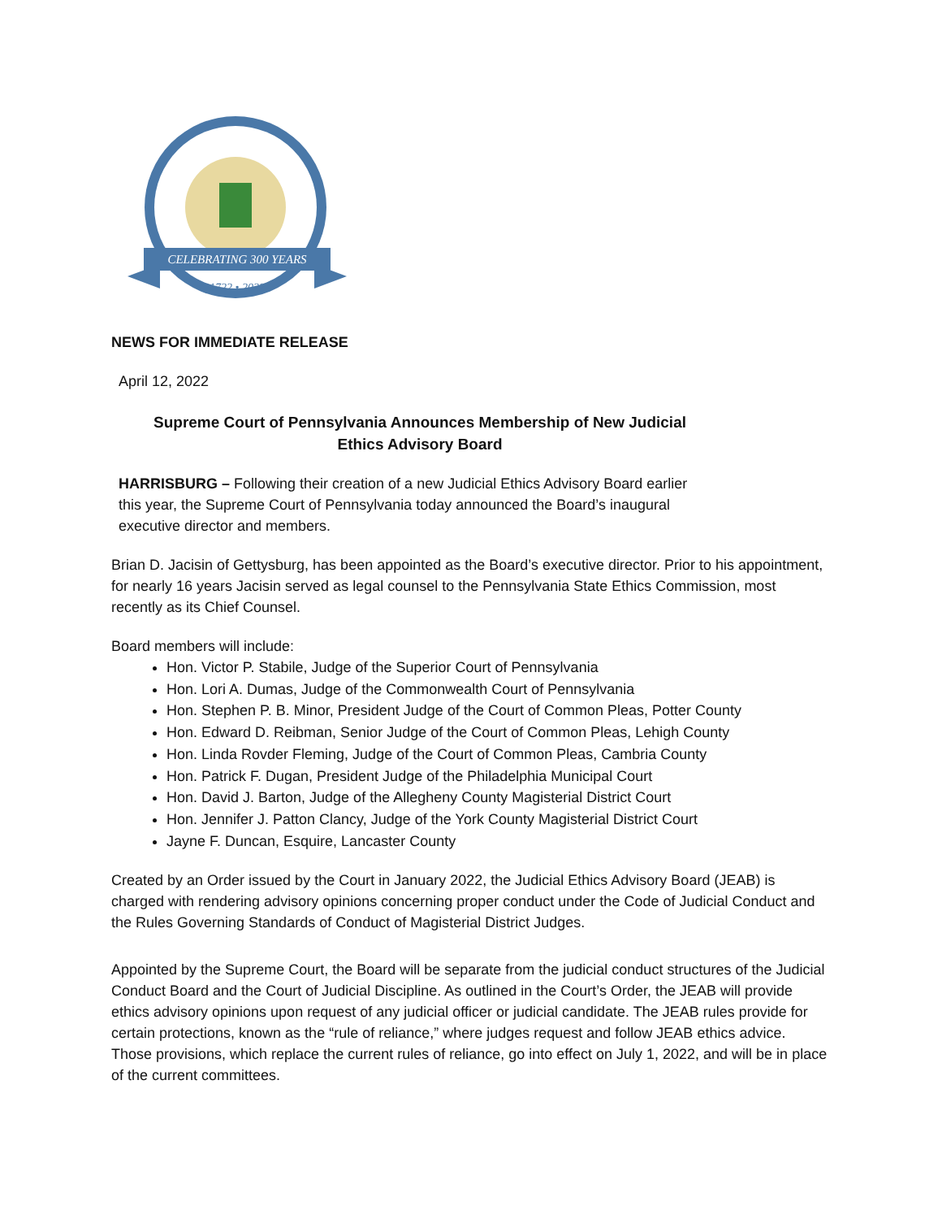CELEBRATING 300 YEARS
1722 • 2022
NEWS FOR IMMEDIATE RELEASE
April 12, 2022
Supreme Court of Pennsylvania Announces Membership of New Judicial
Ethics Advisory Board
HARRISBURG – Following their creation of a new Judicial Ethics Advisory Board earlier
this year, the Supreme Court of Pennsylvania today announced the Board’s inaugural
executive director and members.
Brian D. Jacisin of Gettysburg, has been appointed as the Board’s executive director. Prior to his appointment, for nearly 16 years Jacisin served as legal counsel to the Pennsylvania State Ethics Commission, most recently as its Chief Counsel.
Board members will include:
Hon. Victor P. Stabile, Judge of the Superior Court of Pennsylvania
Hon. Lori A. Dumas, Judge of the Commonwealth Court of Pennsylvania
Hon. Stephen P. B. Minor, President Judge of the Court of Common Pleas, Potter County
Hon. Edward D. Reibman, Senior Judge of the Court of Common Pleas, Lehigh County
Hon. Linda Rovder Fleming, Judge of the Court of Common Pleas, Cambria County
Hon. Patrick F. Dugan, President Judge of the Philadelphia Municipal Court
Hon. David J. Barton, Judge of the Allegheny County Magisterial District Court
Hon. Jennifer J. Patton Clancy, Judge of the York County Magisterial District Court
Jayne F. Duncan, Esquire, Lancaster County
Created by an Order issued by the Court in January 2022, the Judicial Ethics Advisory Board (JEAB) is charged with rendering advisory opinions concerning proper conduct under the Code of Judicial Conduct and the Rules Governing Standards of Conduct of Magisterial District Judges.
Appointed by the Supreme Court, the Board will be separate from the judicial conduct structures of the Judicial Conduct Board and the Court of Judicial Discipline. As outlined in the Court’s Order, the JEAB will provide ethics advisory opinions upon request of any judicial officer or judicial candidate. The JEAB rules provide for certain protections, known as the “rule of reliance,” where judges request and follow JEAB ethics advice. Those provisions, which replace the current rules of reliance, go into effect on July 1, 2022, and will be in place of the current committees.